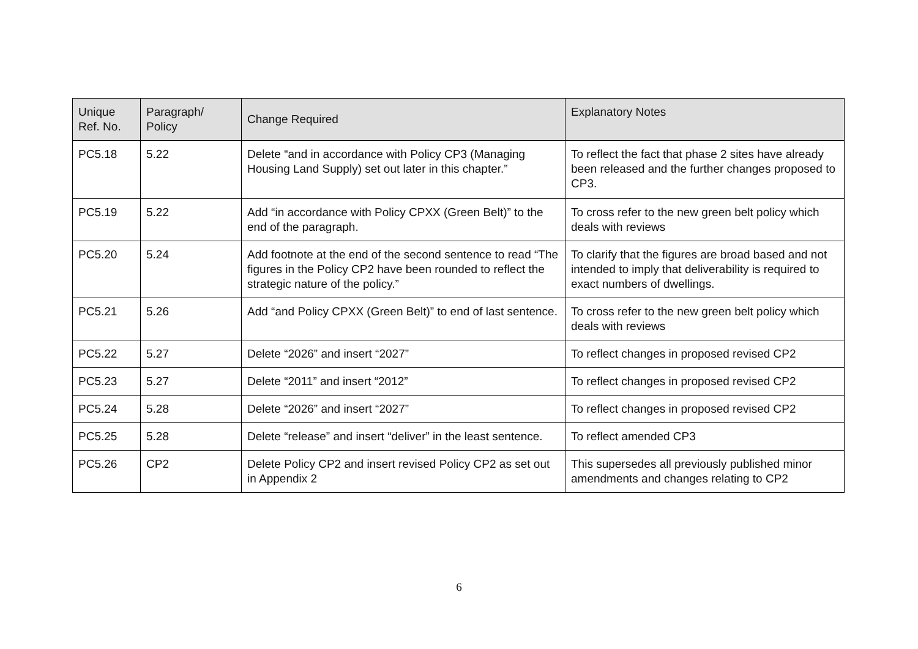| Unique Ref. No. | Paragraph/ Policy | Change Required | Explanatory Notes |
| --- | --- | --- | --- |
| PC5.18 | 5.22 | Delete “and in accordance with Policy CP3 (Managing Housing Land Supply) set out later in this chapter.” | To reflect the fact that phase 2 sites have already been released and the further changes proposed to CP3. |
| PC5.19 | 5.22 | Add “in accordance with Policy CPXX (Green Belt)” to the end of the paragraph. | To cross refer to the new green belt policy which deals with reviews |
| PC5.20 | 5.24 | Add footnote at the end of the second sentence to read “The figures in the Policy CP2 have been rounded to reflect the strategic nature of the policy.” | To clarify that the figures are broad based and not intended to imply that deliverability is required to exact numbers of dwellings. |
| PC5.21 | 5.26 | Add “and Policy CPXX (Green Belt)” to end of last sentence. | To cross refer to the new green belt policy which deals with reviews |
| PC5.22 | 5.27 | Delete “2026” and insert “2027” | To reflect changes in proposed revised CP2 |
| PC5.23 | 5.27 | Delete “2011” and insert “2012” | To reflect changes in proposed revised CP2 |
| PC5.24 | 5.28 | Delete “2026” and insert “2027” | To reflect changes in proposed revised CP2 |
| PC5.25 | 5.28 | Delete “release” and insert “deliver” in the least sentence. | To reflect amended CP3 |
| PC5.26 | CP2 | Delete Policy CP2 and insert revised Policy CP2 as set out in Appendix 2 | This supersedes all previously published minor amendments and changes relating to CP2 |
6